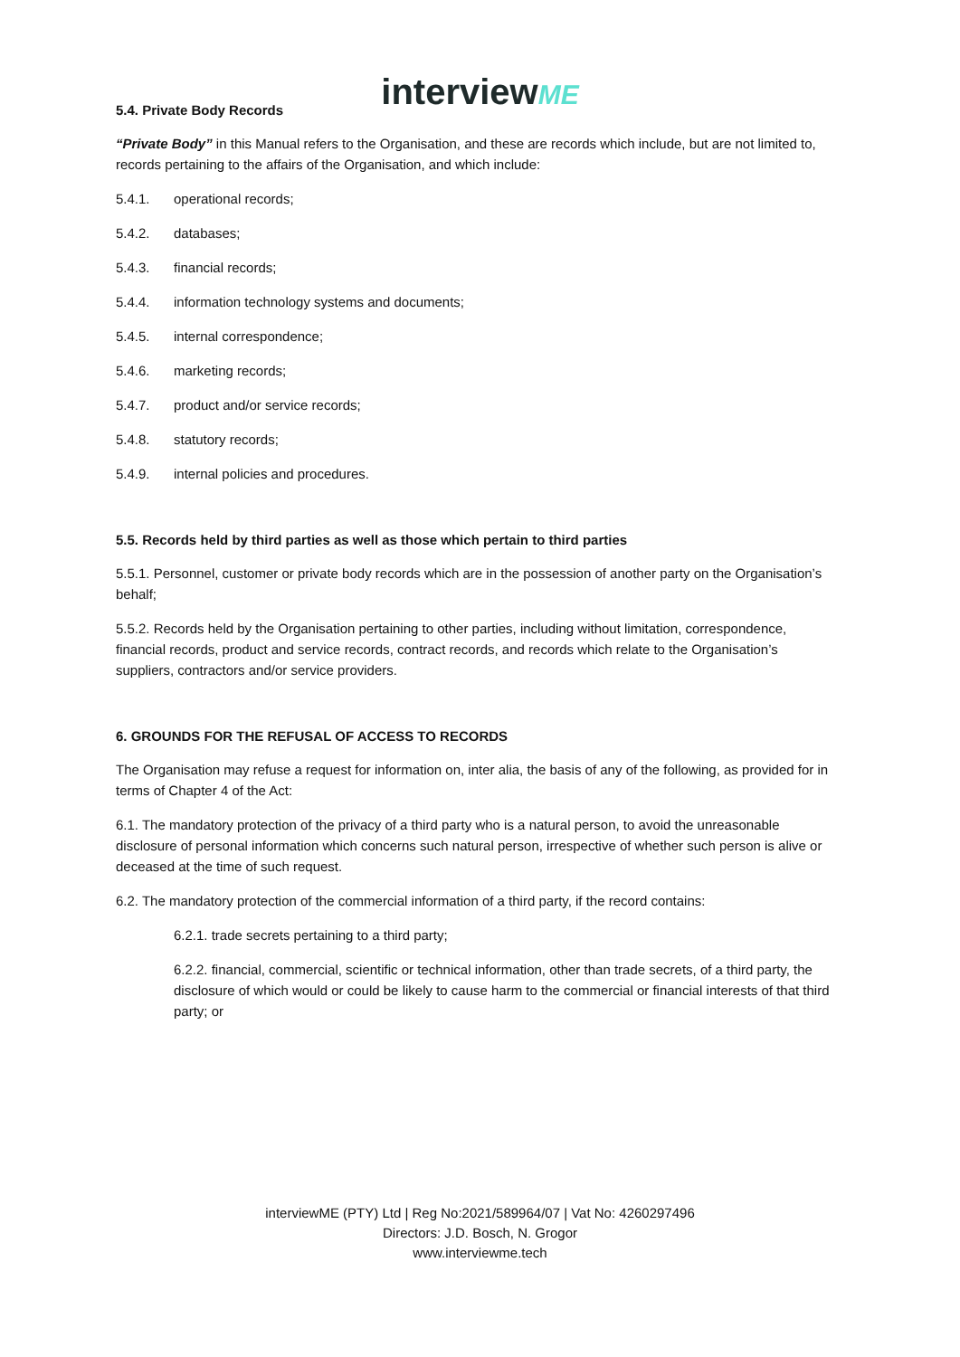interviewME
5.4. Private Body Records
“Private Body” in this Manual refers to the Organisation, and these are records which include, but are not limited to, records pertaining to the affairs of the Organisation, and which include:
5.4.1. operational records;
5.4.2. databases;
5.4.3. financial records;
5.4.4. information technology systems and documents;
5.4.5. internal correspondence;
5.4.6. marketing records;
5.4.7. product and/or service records;
5.4.8. statutory records;
5.4.9. internal policies and procedures.
5.5. Records held by third parties as well as those which pertain to third parties
5.5.1. Personnel, customer or private body records which are in the possession of another party on the Organisation’s behalf;
5.5.2. Records held by the Organisation pertaining to other parties, including without limitation, correspondence, financial records, product and service records, contract records, and records which relate to the Organisation’s suppliers, contractors and/or service providers.
6. GROUNDS FOR THE REFUSAL OF ACCESS TO RECORDS
The Organisation may refuse a request for information on, inter alia, the basis of any of the following, as provided for in terms of Chapter 4 of the Act:
6.1. The mandatory protection of the privacy of a third party who is a natural person, to avoid the unreasonable disclosure of personal information which concerns such natural person, irrespective of whether such person is alive or deceased at the time of such request.
6.2. The mandatory protection of the commercial information of a third party, if the record contains:
6.2.1. trade secrets pertaining to a third party;
6.2.2. financial, commercial, scientific or technical information, other than trade secrets, of a third party, the disclosure of which would or could be likely to cause harm to the commercial or financial interests of that third party; or
interviewME (PTY) Ltd | Reg No:2021/589964/07 | Vat No: 4260297496
Directors: J.D. Bosch, N. Grogor
www.interviewme.tech